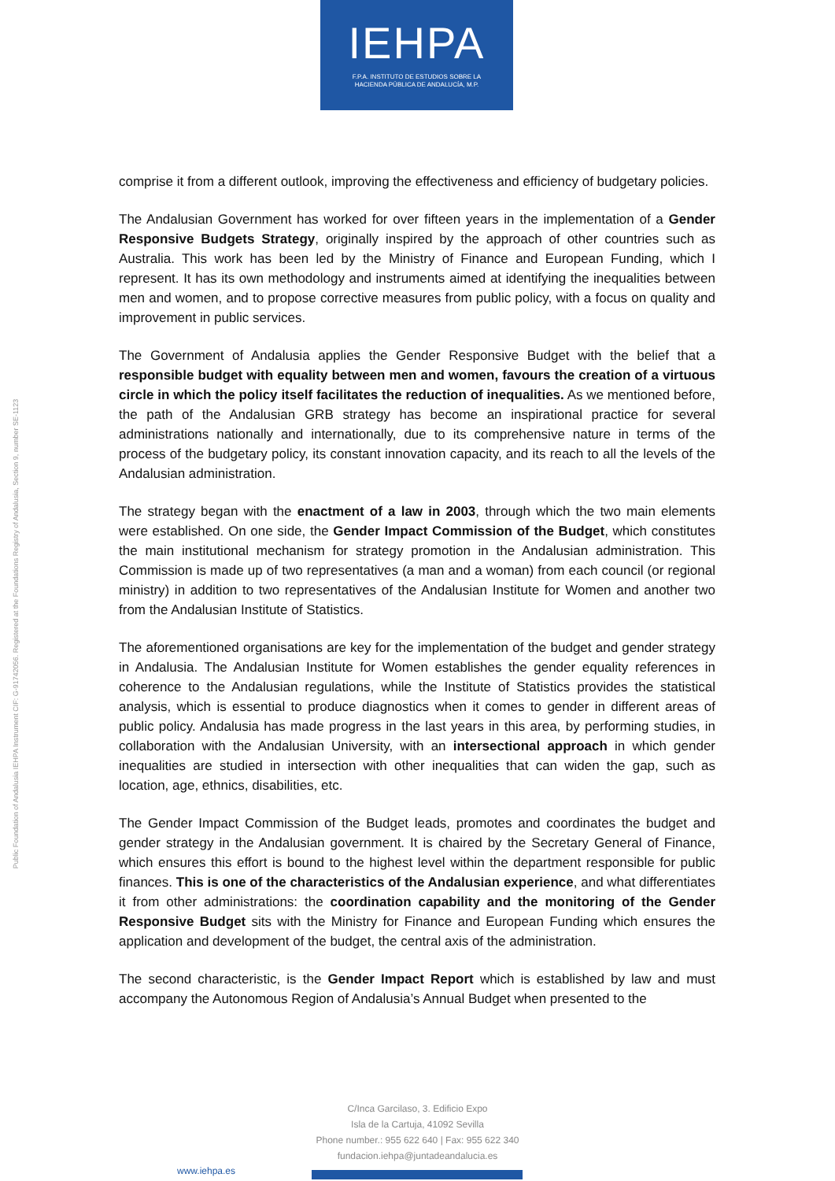IEHPA
F.P.A. INSTITUTO DE ESTUDIOS SOBRE LA
HACIENDA PÚBLICA DE ANDALUCÍA, M.P.
Public Foundation of Andalusia IEHPA Instrument CIF: G-91742056. Registered at the Foundations Registry of Andalusia, Section 9, number SE-1123
comprise it from a different outlook, improving the effectiveness and efficiency of budgetary policies.
The Andalusian Government has worked for over fifteen years in the implementation of a Gender Responsive Budgets Strategy, originally inspired by the approach of other countries such as Australia. This work has been led by the Ministry of Finance and European Funding, which I represent. It has its own methodology and instruments aimed at identifying the inequalities between men and women, and to propose corrective measures from public policy, with a focus on quality and improvement in public services.
The Government of Andalusia applies the Gender Responsive Budget with the belief that a responsible budget with equality between men and women, favours the creation of a virtuous circle in which the policy itself facilitates the reduction of inequalities. As we mentioned before, the path of the Andalusian GRB strategy has become an inspirational practice for several administrations nationally and internationally, due to its comprehensive nature in terms of the process of the budgetary policy, its constant innovation capacity, and its reach to all the levels of the Andalusian administration.
The strategy began with the enactment of a law in 2003, through which the two main elements were established. On one side, the Gender Impact Commission of the Budget, which constitutes the main institutional mechanism for strategy promotion in the Andalusian administration. This Commission is made up of two representatives (a man and a woman) from each council (or regional ministry) in addition to two representatives of the Andalusian Institute for Women and another two from the Andalusian Institute of Statistics.
The aforementioned organisations are key for the implementation of the budget and gender strategy in Andalusia. The Andalusian Institute for Women establishes the gender equality references in coherence to the Andalusian regulations, while the Institute of Statistics provides the statistical analysis, which is essential to produce diagnostics when it comes to gender in different areas of public policy. Andalusia has made progress in the last years in this area, by performing studies, in collaboration with the Andalusian University, with an intersectional approach in which gender inequalities are studied in intersection with other inequalities that can widen the gap, such as location, age, ethnics, disabilities, etc.
The Gender Impact Commission of the Budget leads, promotes and coordinates the budget and gender strategy in the Andalusian government. It is chaired by the Secretary General of Finance, which ensures this effort is bound to the highest level within the department responsible for public finances. This is one of the characteristics of the Andalusian experience, and what differentiates it from other administrations: the coordination capability and the monitoring of the Gender Responsive Budget sits with the Ministry for Finance and European Funding which ensures the application and development of the budget, the central axis of the administration.
The second characteristic, is the Gender Impact Report which is established by law and must accompany the Autonomous Region of Andalusia’s Annual Budget when presented to the
C/Inca Garcilaso, 3. Edificio Expo
Isla de la Cartuja, 41092 Sevilla
Phone number.: 955 622 640 | Fax: 955 622 340
fundacion.iehpa@juntadeandalucia.es
www.iehpa.es